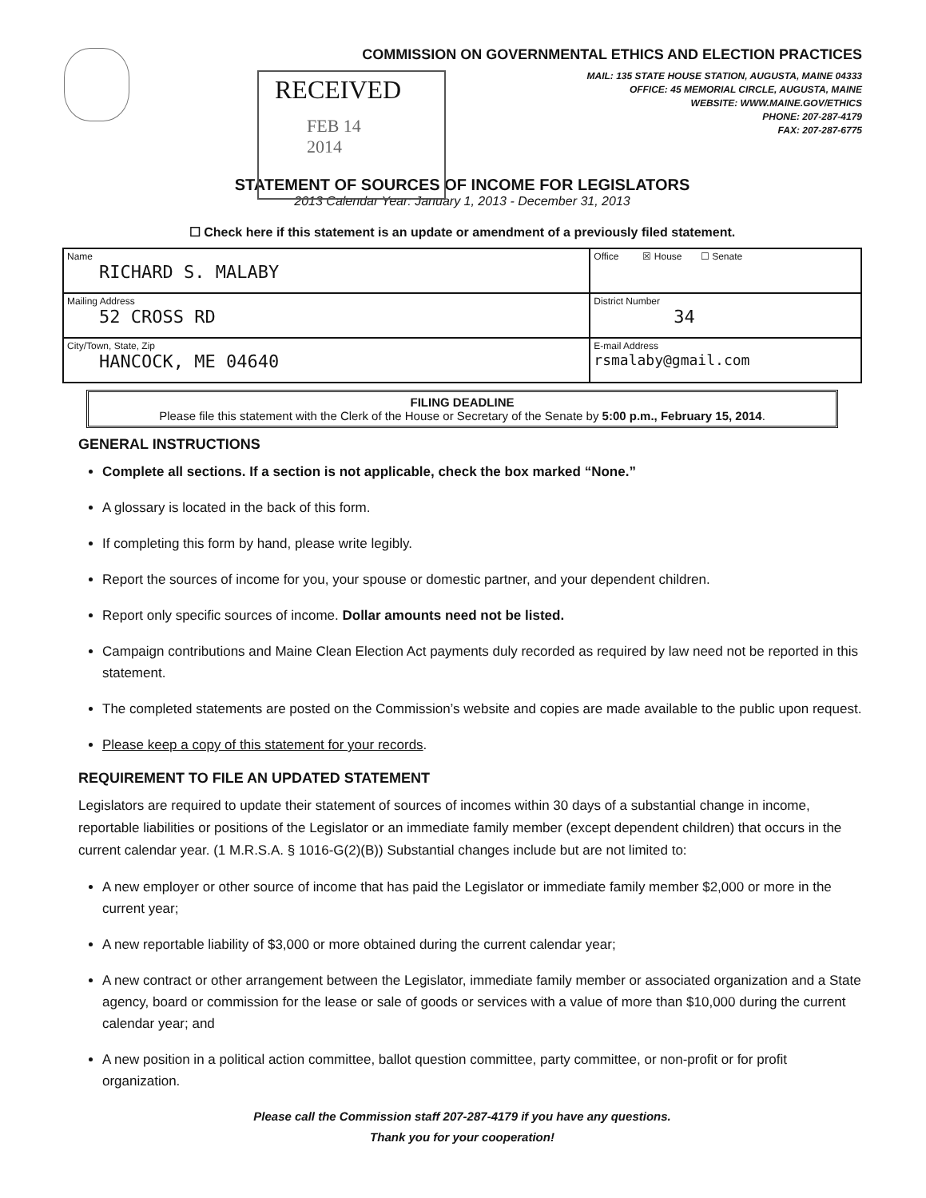COMMISSION ON GOVERNMENTAL ETHICS AND ELECTION PRACTICES
MAIL: 135 STATE HOUSE STATION, AUGUSTA, MAINE 04333
OFFICE: 45 MEMORIAL CIRCLE, AUGUSTA, MAINE
WEBSITE: WWW.MAINE.GOV/ETHICS
PHONE: 207-287-4179
FAX: 207-287-6775
RECEIVED
FEB 14 2014
STATEMENT OF SOURCES OF INCOME FOR LEGISLATORS
2013 Calendar Year: January 1, 2013 - December 31, 2013
☐ Check here if this statement is an update or amendment of a previously filed statement.
| Name RICHARD S. MALABY | Office ☒ House ☐ Senate |
| Mailing Address 52 CROSS RD | District Number 34 |
| City/Town, State, Zip HANCOCK, ME 04640 | E-mail Address rsmalaby@gmail.com |
FILING DEADLINE
Please file this statement with the Clerk of the House or Secretary of the Senate by 5:00 p.m., February 15, 2014.
GENERAL INSTRUCTIONS
Complete all sections. If a section is not applicable, check the box marked “None.”
A glossary is located in the back of this form.
If completing this form by hand, please write legibly.
Report the sources of income for you, your spouse or domestic partner, and your dependent children.
Report only specific sources of income. Dollar amounts need not be listed.
Campaign contributions and Maine Clean Election Act payments duly recorded as required by law need not be reported in this statement.
The completed statements are posted on the Commission’s website and copies are made available to the public upon request.
Please keep a copy of this statement for your records.
REQUIREMENT TO FILE AN UPDATED STATEMENT
Legislators are required to update their statement of sources of incomes within 30 days of a substantial change in income, reportable liabilities or positions of the Legislator or an immediate family member (except dependent children) that occurs in the current calendar year. (1 M.R.S.A. § 1016-G(2)(B)) Substantial changes include but are not limited to:
A new employer or other source of income that has paid the Legislator or immediate family member $2,000 or more in the current year;
A new reportable liability of $3,000 or more obtained during the current calendar year;
A new contract or other arrangement between the Legislator, immediate family member or associated organization and a State agency, board or commission for the lease or sale of goods or services with a value of more than $10,000 during the current calendar year; and
A new position in a political action committee, ballot question committee, party committee, or non-profit or for profit organization.
Please call the Commission staff 207-287-4179 if you have any questions.
Thank you for your cooperation!